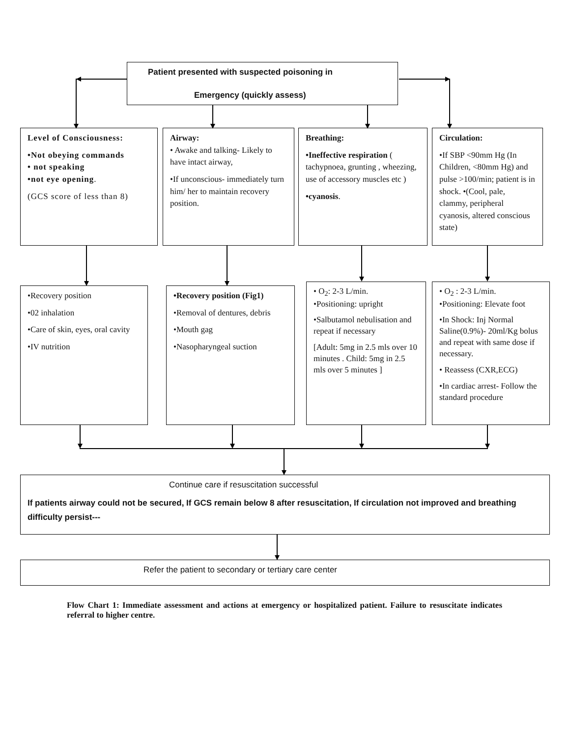Patient presented with suspected poisoning in
Emergency (quickly assess)
Level of Consciousness:
•Not obeying commands
• not speaking
•not eye opening.
(GCS score of less than 8)
Airway:
• Awake and talking- Likely to have intact airway,
•If unconscious- immediately turn him/ her to maintain recovery position.
Breathing:
•Ineffective respiration ( tachypnoea, grunting , wheezing, use of accessory muscles etc )
•cyanosis.
Circulation:
•If SBP <90mm Hg (In Children, <80mm Hg) and pulse >100/min; patient is in shock. •(Cool, pale, clammy, peripheral cyanosis, altered conscious state)
•Recovery position
•02 inhalation
•Care of skin, eyes, oral cavity
•IV nutrition
•Recovery position (Fig1)
•Removal of dentures, debris
•Mouth gag
•Nasopharyngeal suction
• O<sub>2</sub>: 2-3 L/min.
•Positioning: upright
•Salbutamol nebulisation and repeat if necessary
[Adult: 5mg in 2.5 mls over 10 minutes . Child: 5mg in 2.5 mls over 5 minutes ]
• O<sub>2</sub> : 2-3 L/min.
•Positioning: Elevate foot
•In Shock: Inj Normal Saline(0.9%)- 20ml/Kg bolus and repeat with same dose if necessary.
• Reassess (CXR,ECG)
•In cardiac arrest- Follow the standard procedure
Continue care if resuscitation successful
If patients airway could not be secured, If GCS remain below 8 after resuscitation, If circulation not improved and breathing difficulty persist---
Refer the patient to secondary or tertiary care center
Flow Chart 1: Immediate assessment and actions at emergency or hospitalized patient. Failure to resuscitate indicates referral to higher centre.